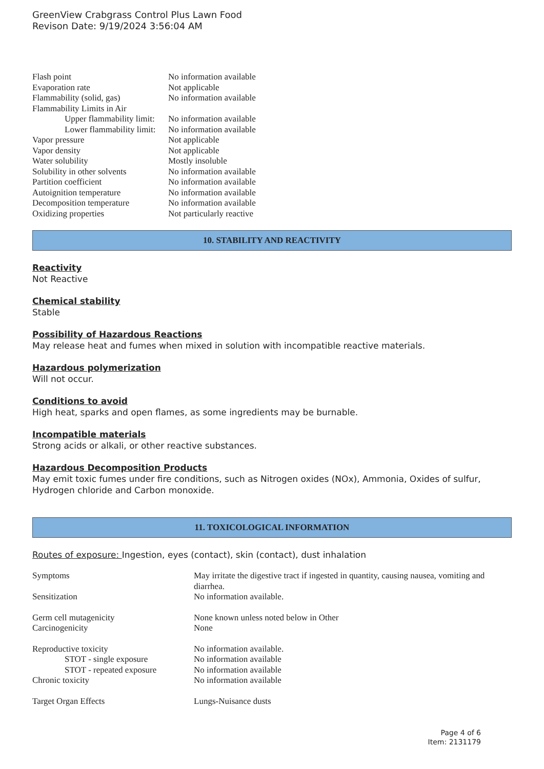GreenView Crabgrass Control Plus Lawn Food
Revison Date: 9/19/2024 3:56:04 AM
| Flash point | No information available |
| Evaporation rate | Not applicable |
| Flammability (solid, gas) | No information available |
| Flammability Limits in Air | |
| Upper flammability limit: | No information available |
| Lower flammability limit: | No information available |
| Vapor pressure | Not applicable |
| Vapor density | Not applicable |
| Water solubility | Mostly insoluble |
| Solubility in other solvents | No information available |
| Partition coefficient | No information available |
| Autoignition temperature | No information available |
| Decomposition temperature | No information available |
| Oxidizing properties | Not particularly reactive |
10. STABILITY AND REACTIVITY
Reactivity
Not Reactive
Chemical stability
Stable
Possibility of Hazardous Reactions
May release heat and fumes when mixed in solution with incompatible reactive materials.
Hazardous polymerization
Will not occur.
Conditions to avoid
High heat, sparks and open flames, as some ingredients may be burnable.
Incompatible materials
Strong acids or alkali, or other reactive substances.
Hazardous Decomposition Products
May emit toxic fumes under fire conditions, such as Nitrogen oxides (NOx), Ammonia, Oxides of sulfur, Hydrogen chloride and Carbon monoxide.
11. TOXICOLOGICAL INFORMATION
Routes of exposure: Ingestion, eyes (contact), skin (contact), dust inhalation
| Symptoms | May irritate the digestive tract if ingested in quantity, causing nausea, vomiting and diarrhea. |
| Sensitization | No information available. |
| Germ cell mutagenicity | None known unless noted below in Other |
| Carcinogenicity | None |
| Reproductive toxicity | No information available. |
| STOT - single exposure | No information available |
| STOT - repeated exposure | No information available |
| Chronic toxicity | No information available |
| Target Organ Effects | Lungs-Nuisance dusts |
Page 4 of 6
Item: 2131179